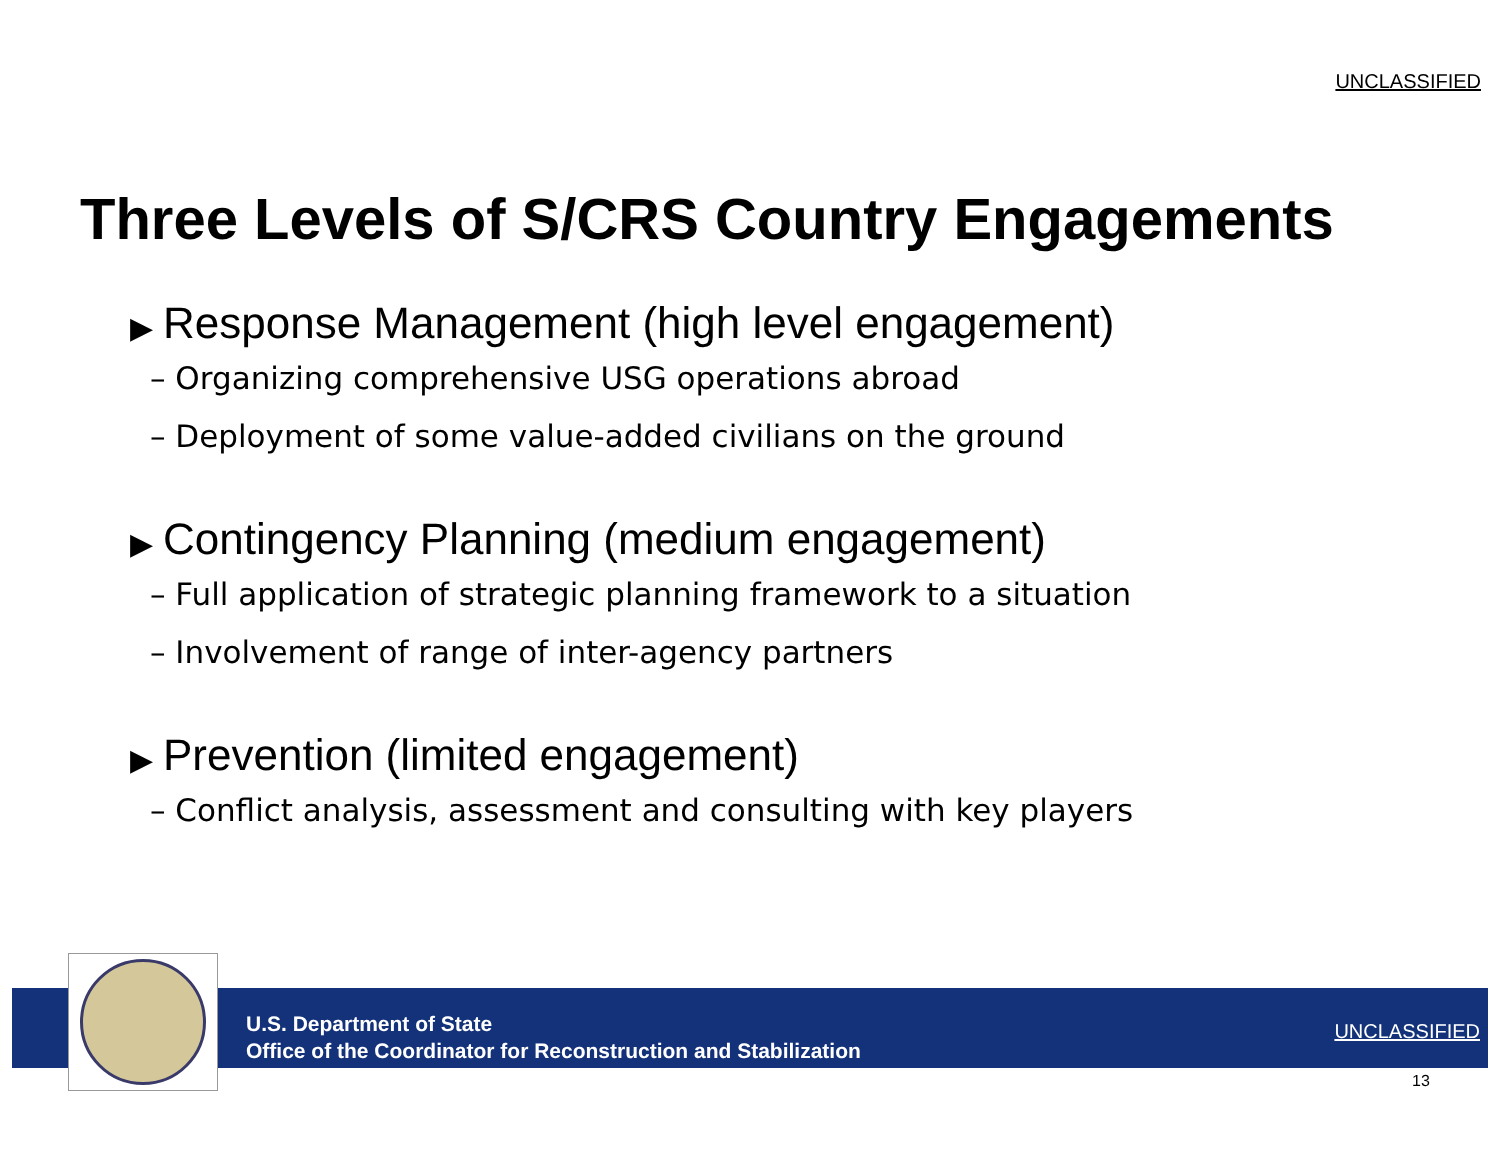UNCLASSIFIED
Three Levels of S/CRS Country Engagements
▶ Response Management (high level engagement)
– Organizing comprehensive USG operations abroad
– Deployment of some value-added civilians on the ground
▶ Contingency Planning (medium engagement)
– Full application of strategic planning framework to a situation
– Involvement of range of inter-agency partners
▶ Prevention (limited engagement)
– Conflict analysis, assessment and consulting with key players
U.S. Department of State
Office of the Coordinator for Reconstruction and Stabilization
UNCLASSIFIED
13